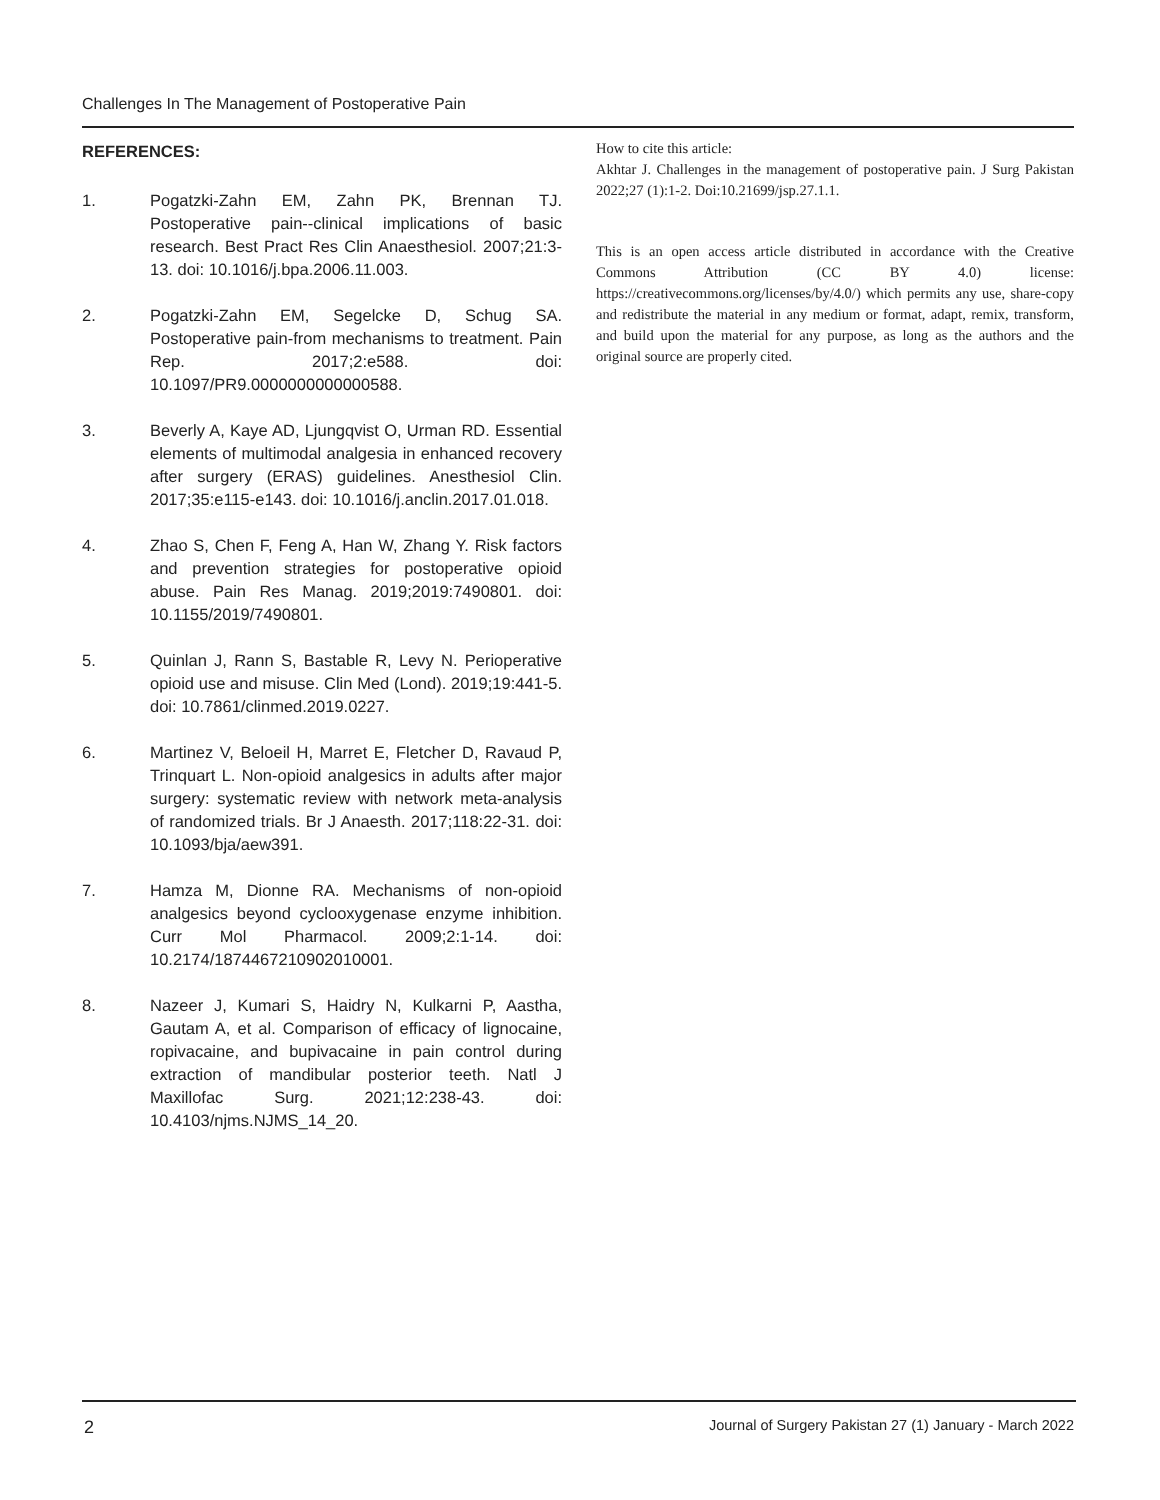Challenges In The Management of Postoperative Pain
REFERENCES:
1. Pogatzki-Zahn EM, Zahn PK, Brennan TJ. Postoperative pain--clinical implications of basic research. Best Pract Res Clin Anaesthesiol. 2007;21:3-13. doi: 10.1016/j.bpa.2006.11.003.
2. Pogatzki-Zahn EM, Segelcke D, Schug SA. Postoperative pain-from mechanisms to treatment. Pain Rep. 2017;2:e588. doi: 10.1097/PR9.0000000000000588.
3. Beverly A, Kaye AD, Ljungqvist O, Urman RD. Essential elements of multimodal analgesia in enhanced recovery after surgery (ERAS) guidelines. Anesthesiol Clin. 2017;35:e115-e143. doi: 10.1016/j.anclin.2017.01.018.
4. Zhao S, Chen F, Feng A, Han W, Zhang Y. Risk factors and prevention strategies for postoperative opioid abuse. Pain Res Manag. 2019;2019:7490801. doi: 10.1155/2019/7490801.
5. Quinlan J, Rann S, Bastable R, Levy N. Perioperative opioid use and misuse. Clin Med (Lond). 2019;19:441-5. doi: 10.7861/clinmed.2019.0227.
6. Martinez V, Beloeil H, Marret E, Fletcher D, Ravaud P, Trinquart L. Non-opioid analgesics in adults after major surgery: systematic review with network meta-analysis of randomized trials. Br J Anaesth. 2017;118:22-31. doi: 10.1093/bja/aew391.
7. Hamza M, Dionne RA. Mechanisms of non-opioid analgesics beyond cyclooxygenase enzyme inhibition. Curr Mol Pharmacol. 2009;2:1-14. doi: 10.2174/1874467210902010001.
8. Nazeer J, Kumari S, Haidry N, Kulkarni P, Aastha, Gautam A, et al. Comparison of efficacy of lignocaine, ropivacaine, and bupivacaine in pain control during extraction of mandibular posterior teeth. Natl J Maxillofac Surg. 2021;12:238-43. doi: 10.4103/njms.NJMS_14_20.
How to cite this article:
Akhtar J. Challenges in the management of postoperative pain. J Surg Pakistan 2022;27 (1):1-2. Doi:10.21699/jsp.27.1.1.
This is an open access article distributed in accordance with the Creative Commons Attribution (CC BY 4.0) license: https://creativecommons.org/licenses/by/4.0/) which permits any use, share-copy and redistribute the material in any medium or format, adapt, remix, transform, and build upon the material for any purpose, as long as the authors and the original source are properly cited.
2
Journal of Surgery Pakistan 27 (1) January - March 2022